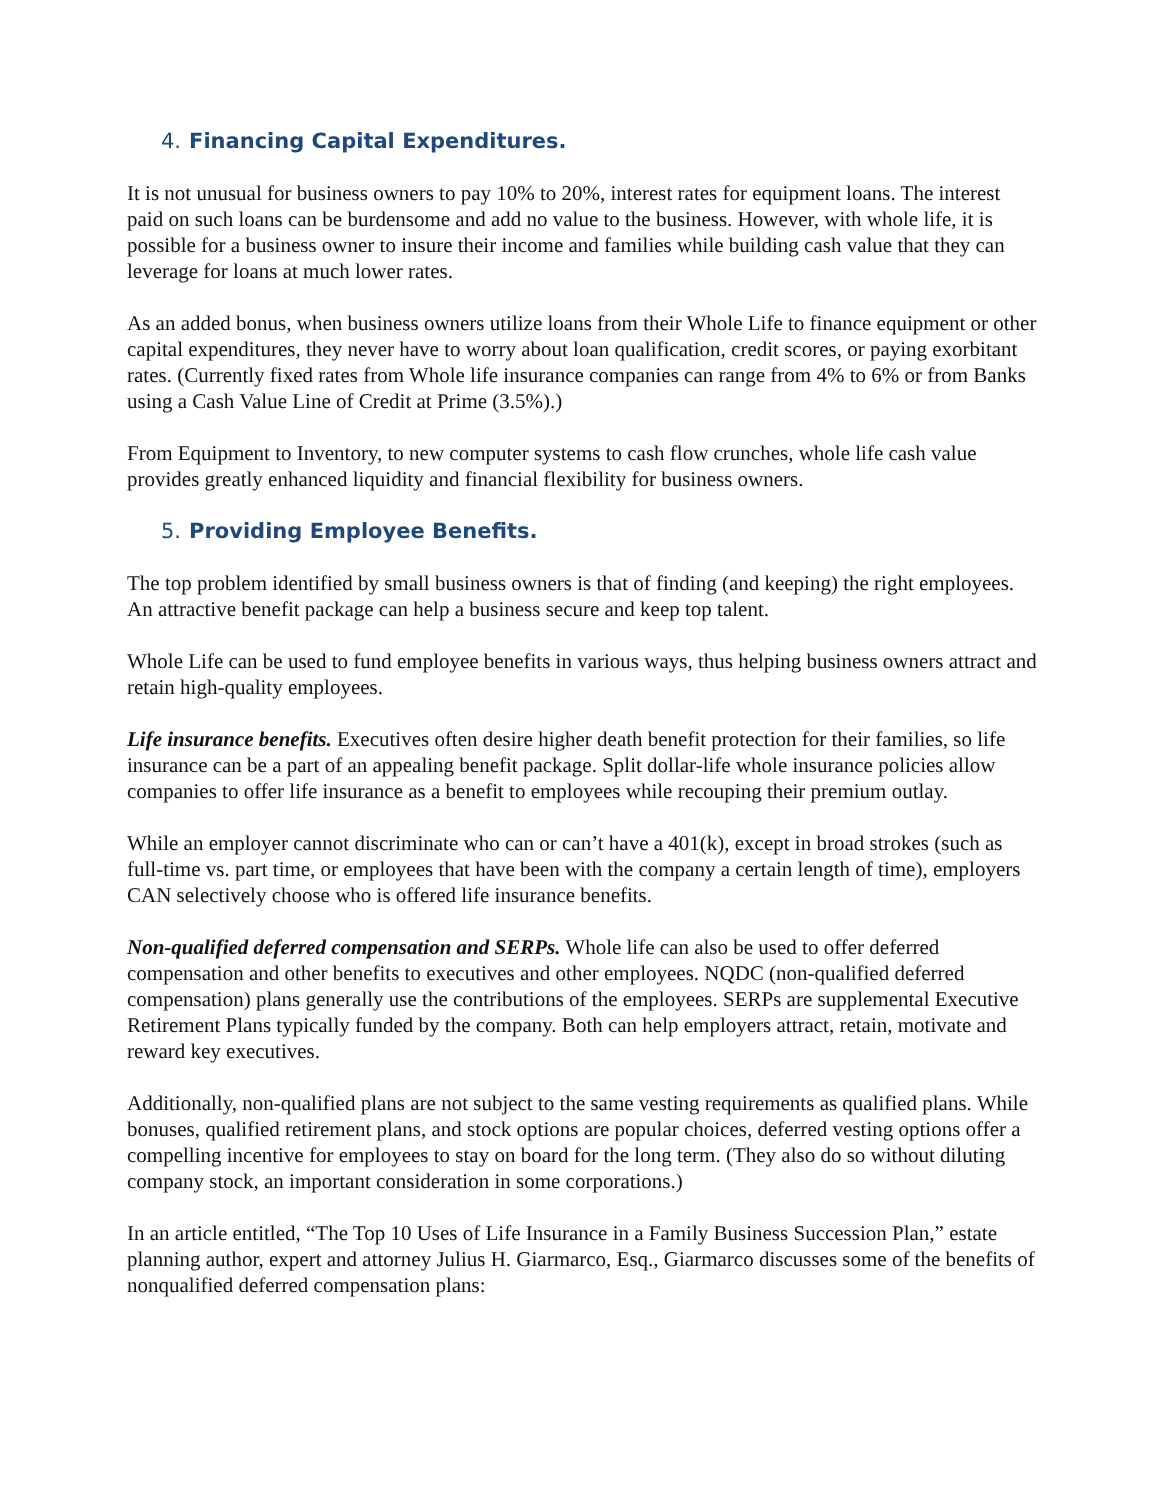4. Financing Capital Expenditures.
It is not unusual for business owners to pay 10% to 20%, interest rates for equipment loans. The interest paid on such loans can be burdensome and add no value to the business. However, with whole life, it is possible for a business owner to insure their income and families while building cash value that they can leverage for loans at much lower rates.
As an added bonus, when business owners utilize loans from their Whole Life to finance equipment or other capital expenditures, they never have to worry about loan qualification, credit scores, or paying exorbitant rates. (Currently fixed rates from Whole life insurance companies can range from 4% to 6% or from Banks using a Cash Value Line of Credit at Prime (3.5%).)
From Equipment to Inventory, to new computer systems to cash flow crunches, whole life cash value provides greatly enhanced liquidity and financial flexibility for business owners.
5. Providing Employee Benefits.
The top problem identified by small business owners is that of finding (and keeping) the right employees. An attractive benefit package can help a business secure and keep top talent.
Whole Life can be used to fund employee benefits in various ways, thus helping business owners attract and retain high-quality employees.
Life insurance benefits. Executives often desire higher death benefit protection for their families, so life insurance can be a part of an appealing benefit package. Split dollar-life whole insurance policies allow companies to offer life insurance as a benefit to employees while recouping their premium outlay.
While an employer cannot discriminate who can or can’t have a 401(k), except in broad strokes (such as full-time vs. part time, or employees that have been with the company a certain length of time), employers CAN selectively choose who is offered life insurance benefits.
Non-qualified deferred compensation and SERPs. Whole life can also be used to offer deferred compensation and other benefits to executives and other employees. NQDC (non-qualified deferred compensation) plans generally use the contributions of the employees. SERPs are supplemental Executive Retirement Plans typically funded by the company. Both can help employers attract, retain, motivate and reward key executives.
Additionally, non-qualified plans are not subject to the same vesting requirements as qualified plans. While bonuses, qualified retirement plans, and stock options are popular choices, deferred vesting options offer a compelling incentive for employees to stay on board for the long term. (They also do so without diluting company stock, an important consideration in some corporations.)
In an article entitled, “The Top 10 Uses of Life Insurance in a Family Business Succession Plan,” estate planning author, expert and attorney Julius H. Giarmarco, Esq., Giarmarco discusses some of the benefits of nonqualified deferred compensation plans: